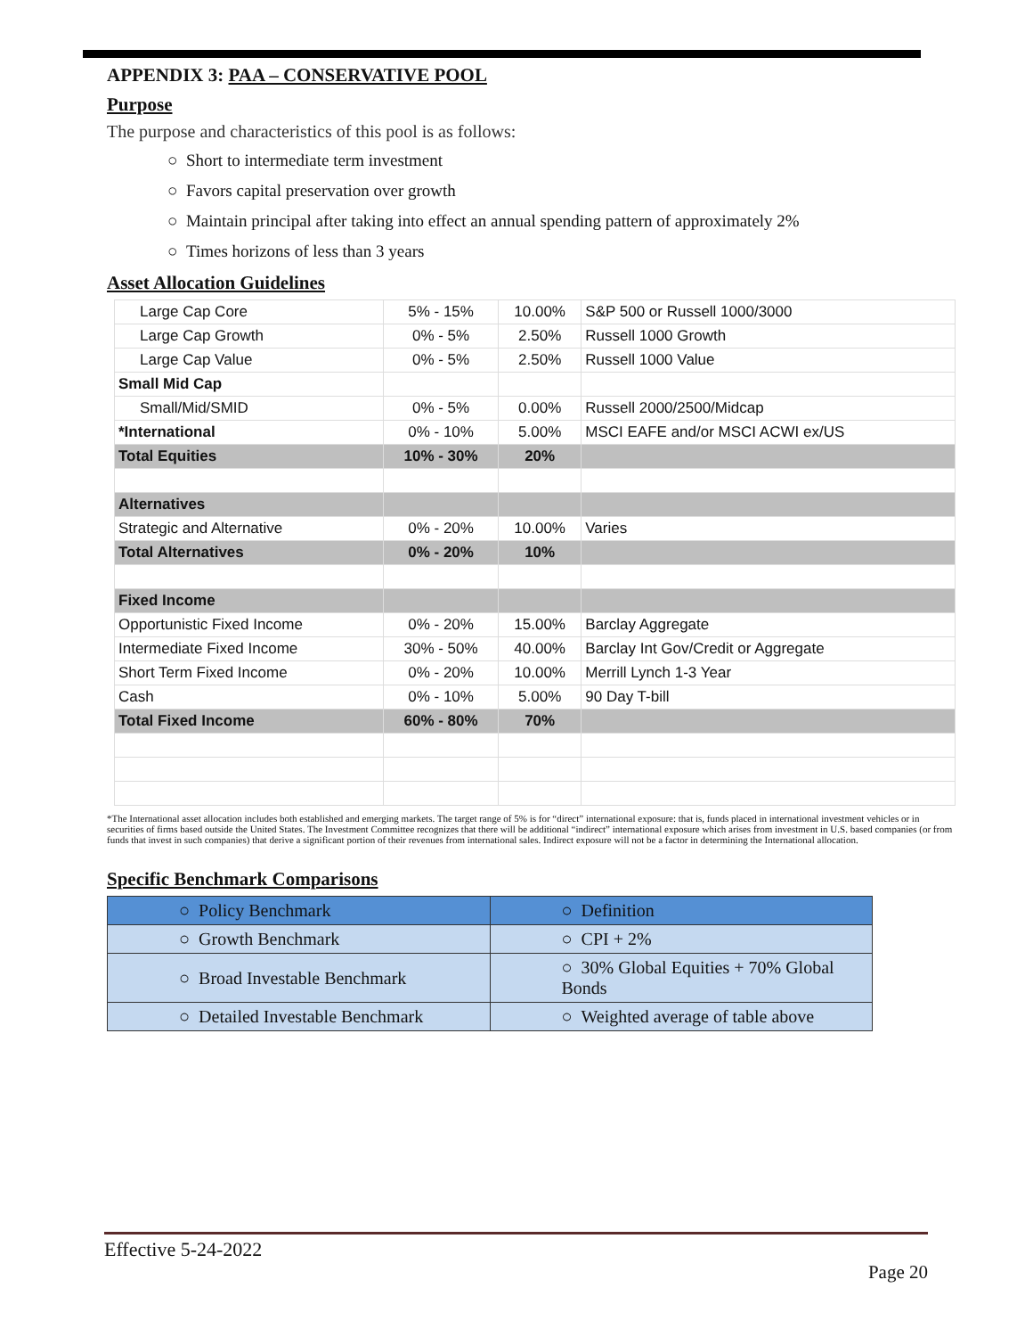APPENDIX 3: PAA – CONSERVATIVE POOL
Purpose
The purpose and characteristics of this pool is as follows:
○ Short to intermediate term investment
○ Favors capital preservation over growth
○ Maintain principal after taking into effect an annual spending pattern of approximately 2%
○ Times horizons of less than 3 years
Asset Allocation Guidelines
| Large Cap Core | 5% - 15% | 10.00% | S&P 500 or Russell 1000/3000 |
| Large Cap Growth | 0% - 5% | 2.50% | Russell 1000 Growth |
| Large Cap Value | 0% - 5% | 2.50% | Russell 1000 Value |
| Small Mid Cap | | | |
| Small/Mid/SMID | 0% - 5% | 0.00% | Russell 2000/2500/Midcap |
| *International | 0% - 10% | 5.00% | MSCI EAFE and/or MSCI ACWI ex/US |
| Total Equities | 10% - 30% | 20% | |
| Alternatives | | | |
| Strategic and Alternative | 0% - 20% | 10.00% | Varies |
| Total Alternatives | 0% - 20% | 10% | |
| Fixed Income | | | |
| Opportunistic Fixed Income | 0% - 20% | 15.00% | Barclay Aggregate |
| Intermediate Fixed Income | 30% - 50% | 40.00% | Barclay Int Gov/Credit or Aggregate |
| Short Term Fixed Income | 0% - 20% | 10.00% | Merrill Lynch 1-3 Year |
| Cash | 0% - 10% | 5.00% | 90 Day T-bill |
| Total Fixed Income | 60% - 80% | 70% | |
*The International asset allocation includes both established and emerging markets. The target range of 5% is for “direct” international exposure: that is, funds placed in international investment vehicles or in securities of firms based outside the United States. The Investment Committee recognizes that there will be additional “indirect” international exposure which arises from investment in U.S. based companies (or from funds that invest in such companies) that derive a significant portion of their revenues from international sales. Indirect exposure will not be a factor in determining the International allocation.
Specific Benchmark Comparisons
| ○ Policy Benchmark | ○ Definition |
| ○ Growth Benchmark | ○ CPI + 2% |
| ○ Broad Investable Benchmark | ○ 30% Global Equities + 70% Global Bonds |
| ○ Detailed Investable Benchmark | ○ Weighted average of table above |
Effective 5-24-2022
Page 20